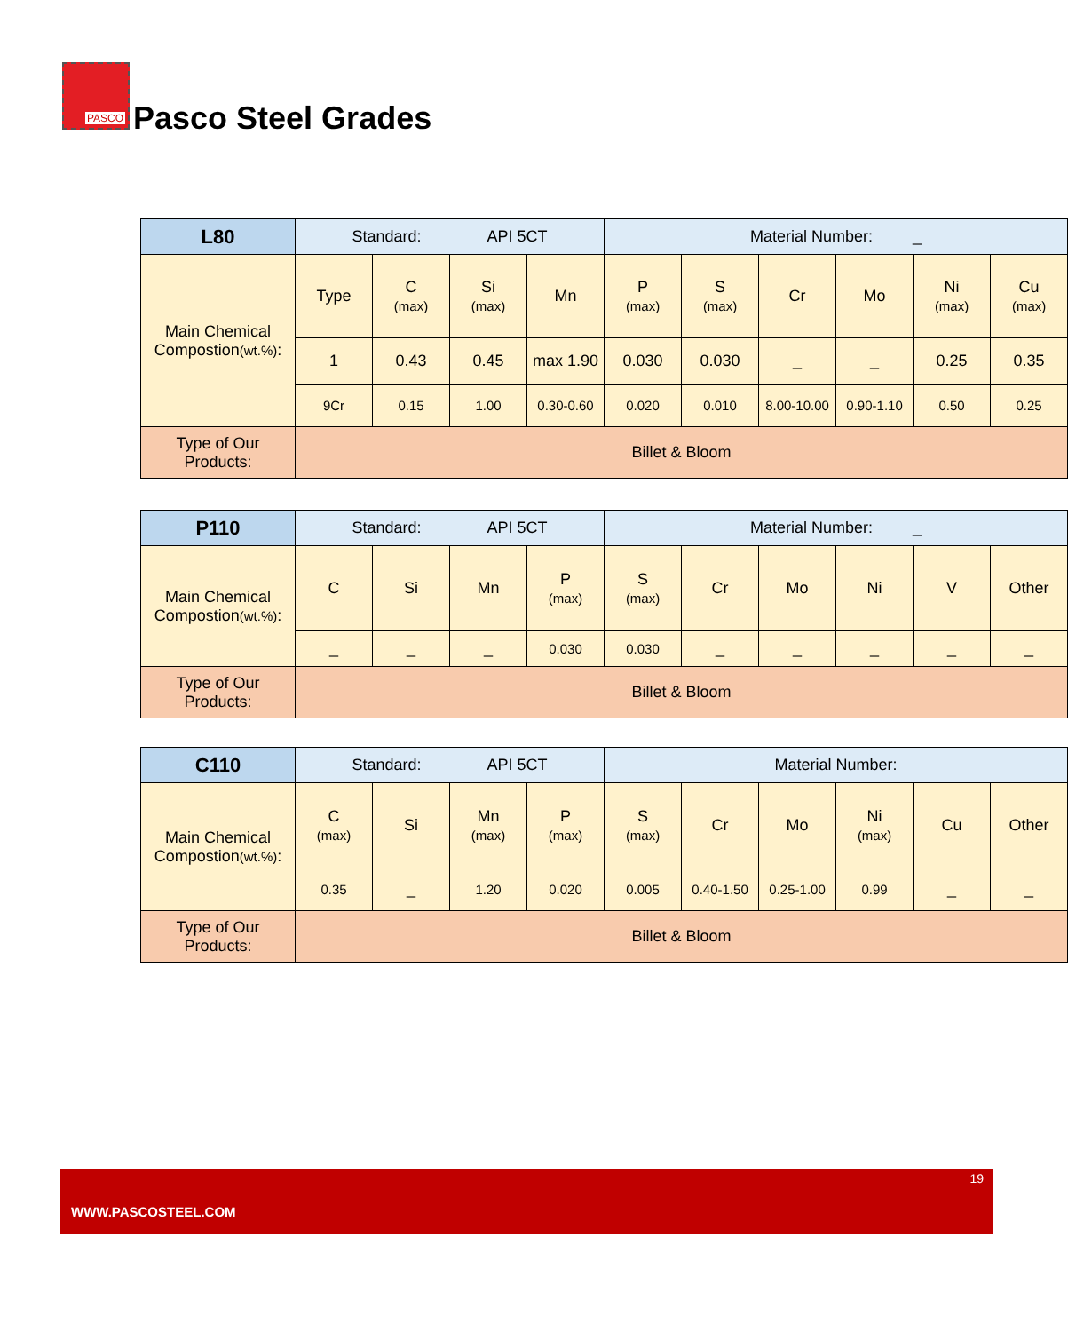PASCO
Pasco Steel Grades
| L80 | Standard: API 5CT | | | | Material Number: _ | | | | | |
| Main Chemical Compostion (wt.%) : | Type | C (max) | Si (max) | Mn | P (max) | S (max) | Cr | Mo | Ni (max) | Cu (max) |
| | 1 | 0.43 | 0.45 | max 1.90 | 0.030 | 0.030 | _ | _ | 0.25 | 0.35 |
| | 9Cr | 0.15 | 1.00 | 0.30-0.60 | 0.020 | 0.010 | 8.00-10.00 | 0.90-1.10 | 0.50 | 0.25 |
| Type of Our Products: | Billet & Bloom | | | | | | | | | |
| P110 | Standard: API 5CT | | | | Material Number: _ | | | | | |
| Main Chemical Compostion (wt.%) : | C | Si | Mn | P (max) | S (max) | Cr | Mo | Ni | V | Other |
| | _ | _ | _ | 0.030 | 0.030 | _ | _ | _ | _ | _ |
| Type of Our Products: | Billet & Bloom | | | | | | | | | |
| C110 | Standard: API 5CT | | | | Material Number: | | | | | |
| Main Chemical Compostion (wt.%) : | C (max) | Si | Mn (max) | P (max) | S (max) | Cr | Mo | Ni (max) | Cu | Other |
| | 0.35 | _ | 1.20 | 0.020 | 0.005 | 0.40-1.50 | 0.25-1.00 | 0.99 | _ | _ |
| Type of Our Products: | Billet & Bloom | | | | | | | | | |
19
WWW.PASCOSTEEL.COM